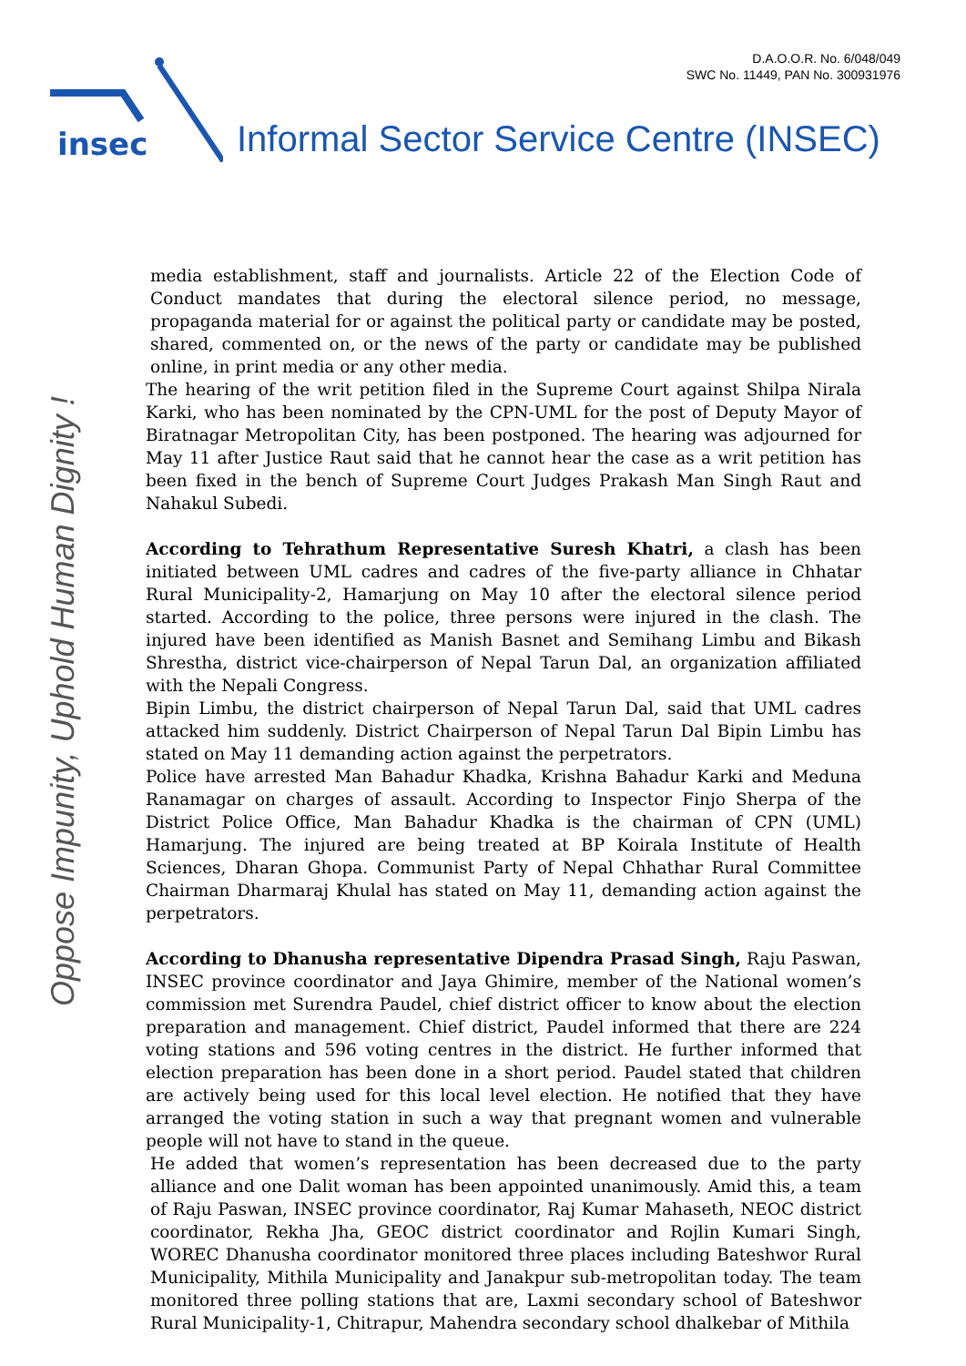D.A.O.O.R. No. 6/048/049
SWC No. 11449, PAN No. 300931976
insec
Informal Sector Service Centre (INSEC)
Oppose Impunity, Uphold Human Dignity !
media establishment, staff and journalists. Article 22 of the Election Code of Conduct mandates that during the electoral silence period, no message, propaganda material for or against the political party or candidate may be posted, shared, commented on, or the news of the party or candidate may be published online, in print media or any other media.
The hearing of the writ petition filed in the Supreme Court against Shilpa Nirala Karki, who has been nominated by the CPN-UML for the post of Deputy Mayor of Biratnagar Metropolitan City, has been postponed. The hearing was adjourned for May 11 after Justice Raut said that he cannot hear the case as a writ petition has been fixed in the bench of Supreme Court Judges Prakash Man Singh Raut and Nahakul Subedi.
According to Tehrathum Representative Suresh Khatri, a clash has been initiated between UML cadres and cadres of the five-party alliance in Chhatar Rural Municipality-2, Hamarjung on May 10 after the electoral silence period started. According to the police, three persons were injured in the clash. The injured have been identified as Manish Basnet and Semihang Limbu and Bikash Shrestha, district vice-chairperson of Nepal Tarun Dal, an organization affiliated with the Nepali Congress.
Bipin Limbu, the district chairperson of Nepal Tarun Dal, said that UML cadres attacked him suddenly. District Chairperson of Nepal Tarun Dal Bipin Limbu has stated on May 11 demanding action against the perpetrators.
Police have arrested Man Bahadur Khadka, Krishna Bahadur Karki and Meduna Ranamagar on charges of assault. According to Inspector Finjo Sherpa of the District Police Office, Man Bahadur Khadka is the chairman of CPN (UML) Hamarjung. The injured are being treated at BP Koirala Institute of Health Sciences, Dharan Ghopa. Communist Party of Nepal Chhathar Rural Committee Chairman Dharmaraj Khulal has stated on May 11, demanding action against the perpetrators.
According to Dhanusha representative Dipendra Prasad Singh, Raju Paswan, INSEC province coordinator and Jaya Ghimire, member of the National women’s commission met Surendra Paudel, chief district officer to know about the election preparation and management. Chief district, Paudel informed that there are 224 voting stations and 596 voting centres in the district. He further informed that election preparation has been done in a short period. Paudel stated that children are actively being used for this local level election. He notified that they have arranged the voting station in such a way that pregnant women and vulnerable people will not have to stand in the queue.
He added that women’s representation has been decreased due to the party alliance and one Dalit woman has been appointed unanimously. Amid this, a team of Raju Paswan, INSEC province coordinator, Raj Kumar Mahaseth, NEOC district coordinator, Rekha Jha, GEOC district coordinator and Rojlin Kumari Singh, WOREC Dhanusha coordinator monitored three places including Bateshwor Rural Municipality, Mithila Municipality and Janakpur sub-metropolitan today. The team monitored three polling stations that are, Laxmi secondary school of Bateshwor Rural Municipality-1, Chitrapur, Mahendra secondary school dhalkebar of Mithila